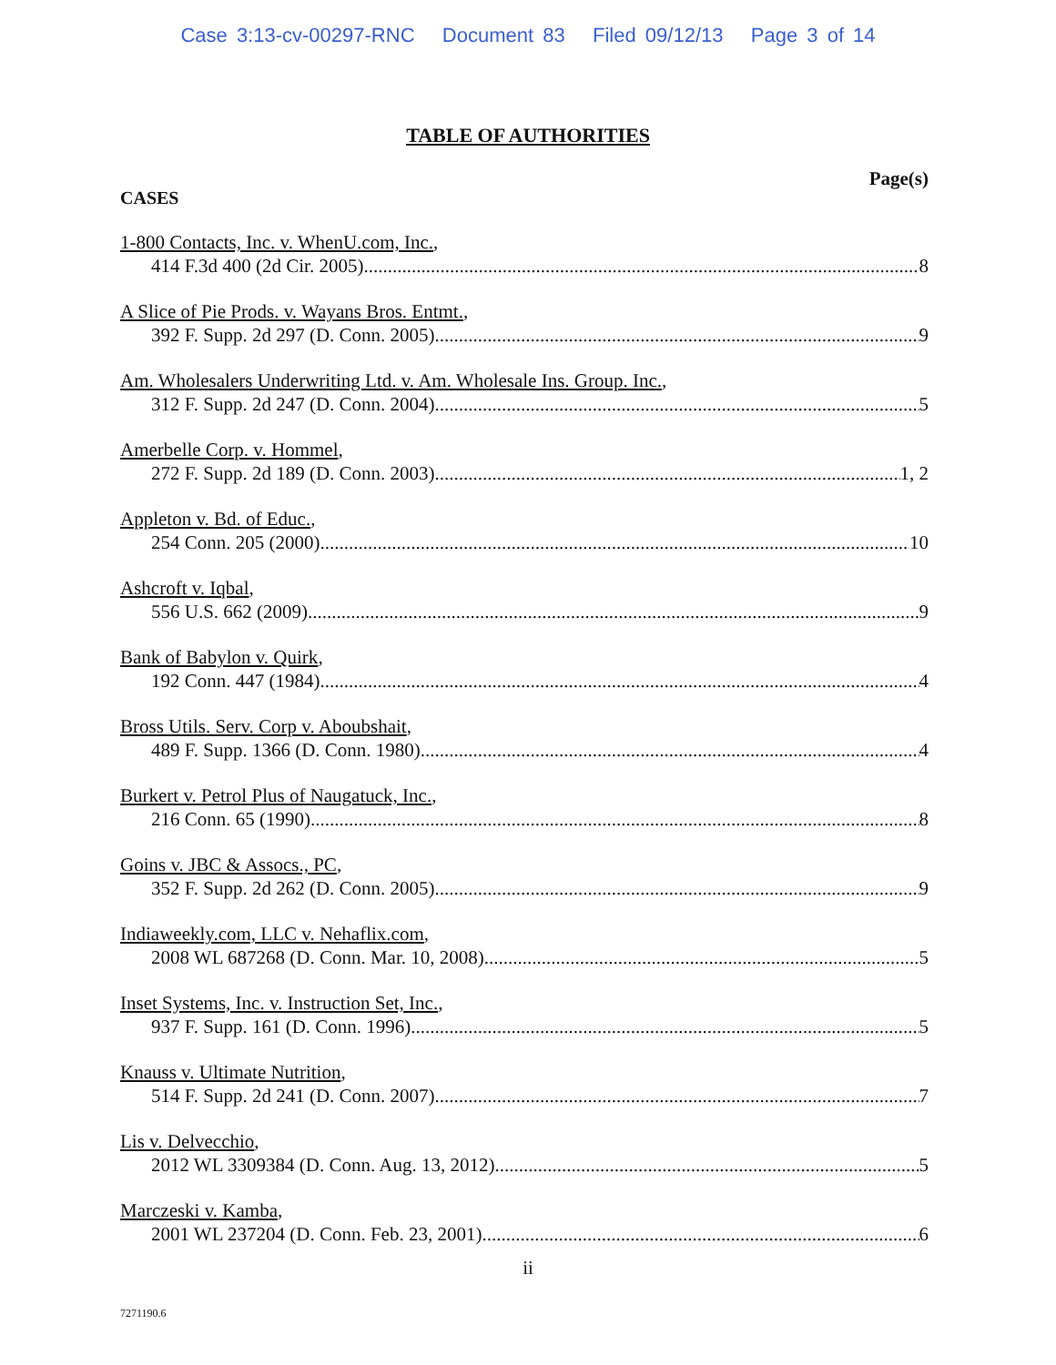Case 3:13-cv-00297-RNC Document 83 Filed 09/12/13 Page 3 of 14
TABLE OF AUTHORITIES
CASES Page(s)
1-800 Contacts, Inc. v. WhenU.com, Inc.,
414 F.3d 400 (2d Cir. 2005) 8
A Slice of Pie Prods. v. Wayans Bros. Entmt.,
392 F. Supp. 2d 297 (D. Conn. 2005) 9
Am. Wholesalers Underwriting Ltd. v. Am. Wholesale Ins. Group. Inc.,
312 F. Supp. 2d 247 (D. Conn. 2004) 5
Amerbelle Corp. v. Hommel,
272 F. Supp. 2d 189 (D. Conn. 2003) 1, 2
Appleton v. Bd. of Educ.,
254 Conn. 205 (2000) 10
Ashcroft v. Iqbal,
556 U.S. 662 (2009) 9
Bank of Babylon v. Quirk,
192 Conn. 447 (1984) 4
Bross Utils. Serv. Corp v. Aboubshait,
489 F. Supp. 1366 (D. Conn. 1980) 4
Burkert v. Petrol Plus of Naugatuck, Inc.,
216 Conn. 65 (1990) 8
Goins v. JBC & Assocs., PC,
352 F. Supp. 2d 262 (D. Conn. 2005) 9
Indiaweekly.com, LLC v. Nehaflix.com,
2008 WL 687268 (D. Conn. Mar. 10, 2008) 5
Inset Systems, Inc. v. Instruction Set, Inc.,
937 F. Supp. 161 (D. Conn. 1996) 5
Knauss v. Ultimate Nutrition,
514 F. Supp. 2d 241 (D. Conn. 2007) 7
Lis v. Delvecchio,
2012 WL 3309384 (D. Conn. Aug. 13, 2012) 5
Marczeski v. Kamba,
2001 WL 237204 (D. Conn. Feb. 23, 2001) 6
ii
7271190.6